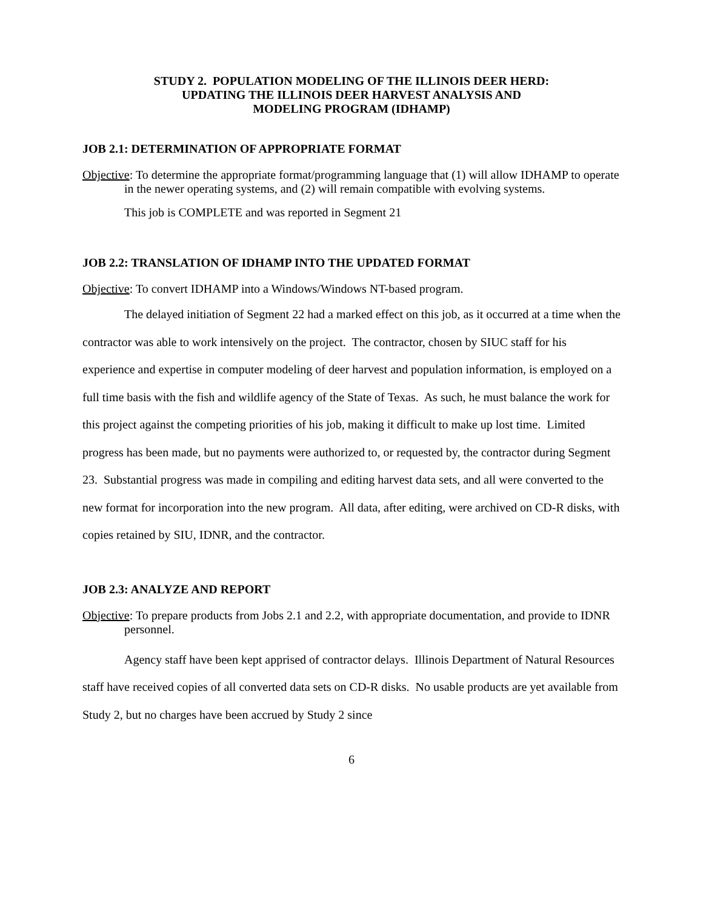STUDY 2. POPULATION MODELING OF THE ILLINOIS DEER HERD:
UPDATING THE ILLINOIS DEER HARVEST ANALYSIS AND
MODELING PROGRAM (IDHAMP)
JOB 2.1: DETERMINATION OF APPROPRIATE FORMAT
Objective: To determine the appropriate format/programming language that (1) will allow IDHAMP to operate in the newer operating systems, and (2) will remain compatible with evolving systems.
This job is COMPLETE and was reported in Segment 21
JOB 2.2: TRANSLATION OF IDHAMP INTO THE UPDATED FORMAT
Objective: To convert IDHAMP into a Windows/Windows NT-based program.
The delayed initiation of Segment 22 had a marked effect on this job, as it occurred at a time when the contractor was able to work intensively on the project. The contractor, chosen by SIUC staff for his experience and expertise in computer modeling of deer harvest and population information, is employed on a full time basis with the fish and wildlife agency of the State of Texas. As such, he must balance the work for this project against the competing priorities of his job, making it difficult to make up lost time. Limited progress has been made, but no payments were authorized to, or requested by, the contractor during Segment 23. Substantial progress was made in compiling and editing harvest data sets, and all were converted to the new format for incorporation into the new program. All data, after editing, were archived on CD-R disks, with copies retained by SIU, IDNR, and the contractor.
JOB 2.3: ANALYZE AND REPORT
Objective: To prepare products from Jobs 2.1 and 2.2, with appropriate documentation, and provide to IDNR personnel.
Agency staff have been kept apprised of contractor delays. Illinois Department of Natural Resources staff have received copies of all converted data sets on CD-R disks. No usable products are yet available from Study 2, but no charges have been accrued by Study 2 since
6